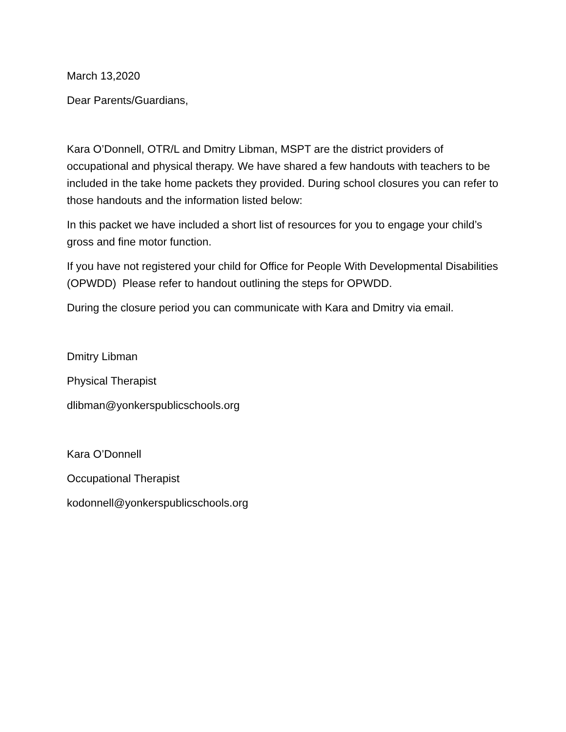March 13,2020
Dear Parents/Guardians,
Kara O’Donnell, OTR/L and Dmitry Libman, MSPT are the district providers of occupational and physical therapy. We have shared a few handouts with teachers to be included in the take home packets they provided. During school closures you can refer to those handouts and the information listed below:
In this packet we have included a short list of resources for you to engage your child’s gross and fine motor function.
If you have not registered your child for Office for People With Developmental Disabilities (OPWDD) Please refer to handout outlining the steps for OPWDD.
During the closure period you can communicate with Kara and Dmitry via email.
Dmitry Libman
Physical Therapist
dlibman@yonkerspublicschools.org
Kara O’Donnell
Occupational Therapist
kodonnell@yonkerspublicschools.org